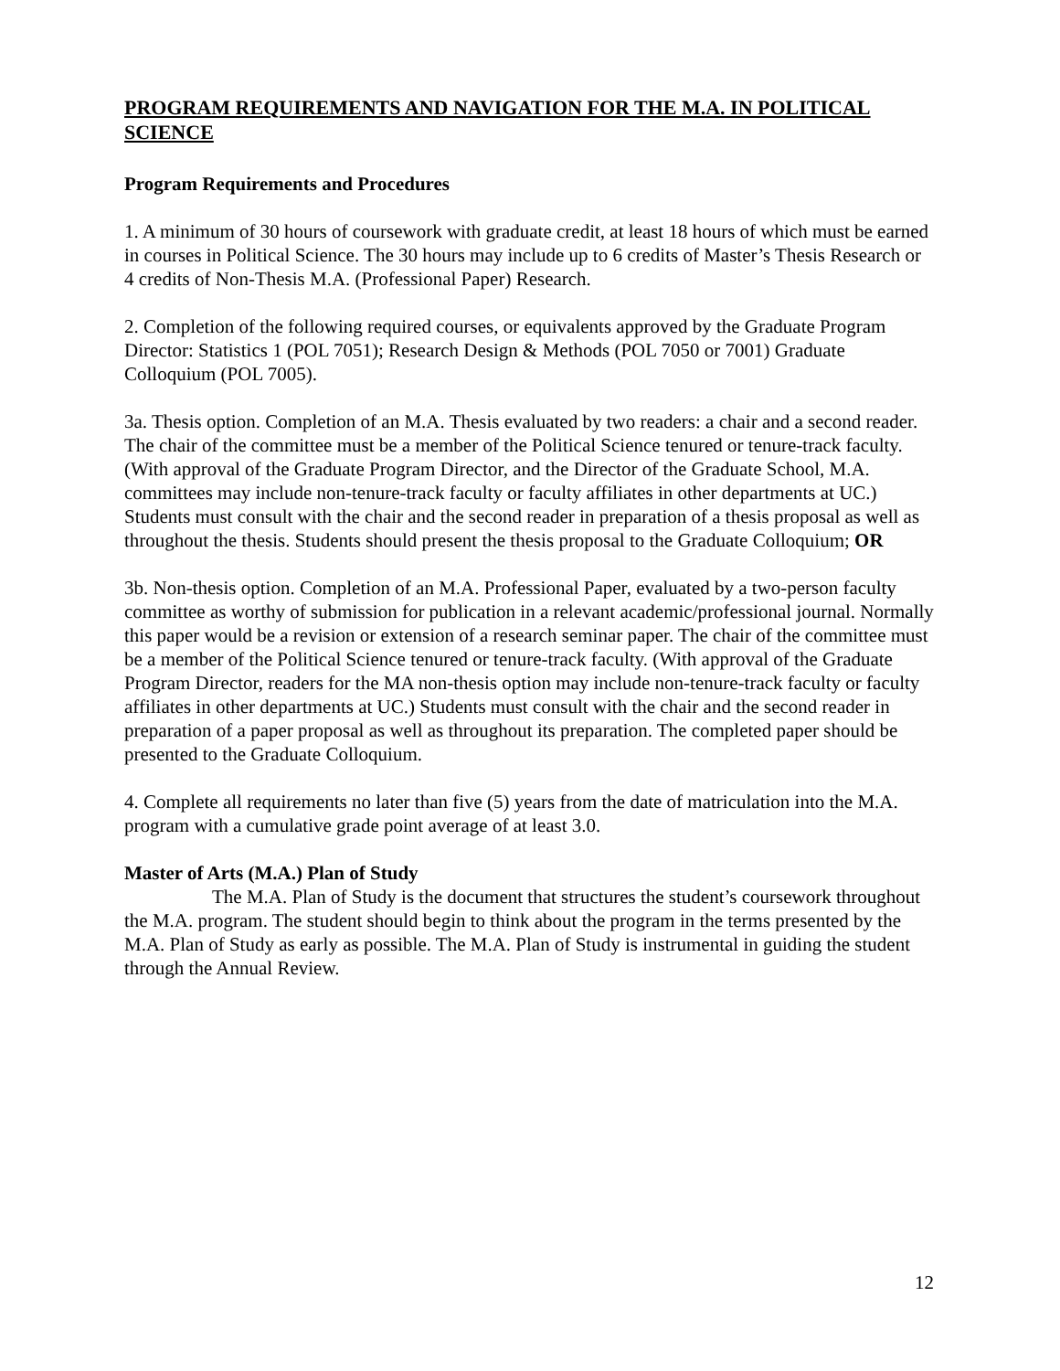PROGRAM REQUIREMENTS AND NAVIGATION FOR THE M.A. IN POLITICAL SCIENCE
Program Requirements and Procedures
1. A minimum of 30 hours of coursework with graduate credit, at least 18 hours of which must be earned in courses in Political Science. The 30 hours may include up to 6 credits of Master’s Thesis Research or 4 credits of Non-Thesis M.A. (Professional Paper) Research.
2. Completion of the following required courses, or equivalents approved by the Graduate Program Director: Statistics 1 (POL 7051); Research Design & Methods (POL 7050 or 7001) Graduate Colloquium (POL 7005).
3a. Thesis option. Completion of an M.A. Thesis evaluated by two readers: a chair and a second reader. The chair of the committee must be a member of the Political Science tenured or tenure-track faculty. (With approval of the Graduate Program Director, and the Director of the Graduate School, M.A. committees may include non-tenure-track faculty or faculty affiliates in other departments at UC.) Students must consult with the chair and the second reader in preparation of a thesis proposal as well as throughout the thesis. Students should present the thesis proposal to the Graduate Colloquium; OR
3b. Non-thesis option. Completion of an M.A. Professional Paper, evaluated by a two-person faculty committee as worthy of submission for publication in a relevant academic/professional journal. Normally this paper would be a revision or extension of a research seminar paper. The chair of the committee must be a member of the Political Science tenured or tenure-track faculty. (With approval of the Graduate Program Director, readers for the MA non-thesis option may include non-tenure-track faculty or faculty affiliates in other departments at UC.) Students must consult with the chair and the second reader in preparation of a paper proposal as well as throughout its preparation. The completed paper should be presented to the Graduate Colloquium.
4. Complete all requirements no later than five (5) years from the date of matriculation into the M.A. program with a cumulative grade point average of at least 3.0.
Master of Arts (M.A.) Plan of Study
The M.A. Plan of Study is the document that structures the student’s coursework throughout the M.A. program. The student should begin to think about the program in the terms presented by the M.A. Plan of Study as early as possible. The M.A. Plan of Study is instrumental in guiding the student through the Annual Review.
12